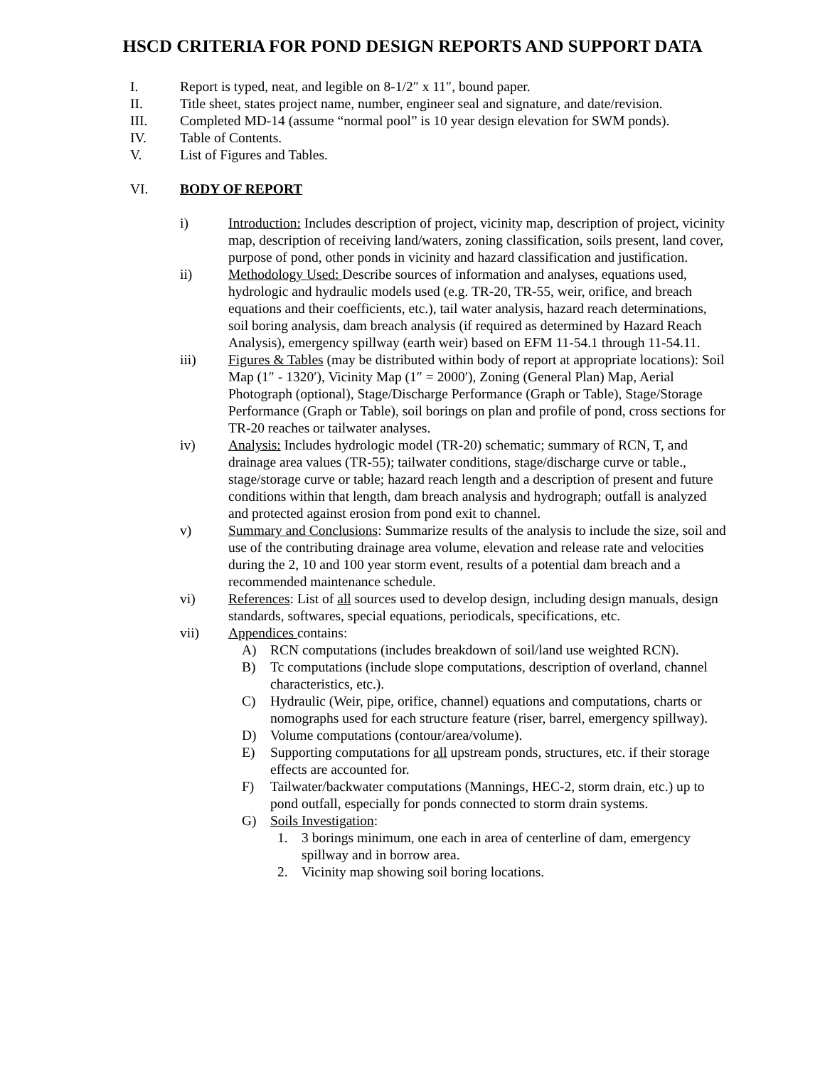HSCD CRITERIA FOR POND DESIGN REPORTS AND SUPPORT DATA
I. Report is typed, neat, and legible on 8-1/2″ x 11″, bound paper.
II. Title sheet, states project name, number, engineer seal and signature, and date/revision.
III. Completed MD-14 (assume “normal pool” is 10 year design elevation for SWM ponds).
IV. Table of Contents.
V. List of Figures and Tables.
VI. BODY OF REPORT
i) Introduction: Includes description of project, vicinity map, description of project, vicinity map, description of receiving land/waters, zoning classification, soils present, land cover, purpose of pond, other ponds in vicinity and hazard classification and justification.
ii) Methodology Used: Describe sources of information and analyses, equations used, hydrologic and hydraulic models used (e.g. TR-20, TR-55, weir, orifice, and breach equations and their coefficients, etc.), tail water analysis, hazard reach determinations, soil boring analysis, dam breach analysis (if required as determined by Hazard Reach Analysis), emergency spillway (earth weir) based on EFM 11-54.1 through 11-54.11.
iii) Figures & Tables (may be distributed within body of report at appropriate locations): Soil Map (1″ - 1320′), Vicinity Map (1″ = 2000′), Zoning (General Plan) Map, Aerial Photograph (optional), Stage/Discharge Performance (Graph or Table), Stage/Storage Performance (Graph or Table), soil borings on plan and profile of pond, cross sections for TR-20 reaches or tailwater analyses.
iv) Analysis: Includes hydrologic model (TR-20) schematic; summary of RCN, T, and drainage area values (TR-55); tailwater conditions, stage/discharge curve or table., stage/storage curve or table; hazard reach length and a description of present and future conditions within that length, dam breach analysis and hydrograph; outfall is analyzed and protected against erosion from pond exit to channel.
v) Summary and Conclusions: Summarize results of the analysis to include the size, soil and use of the contributing drainage area volume, elevation and release rate and velocities during the 2, 10 and 100 year storm event, results of a potential dam breach and a recommended maintenance schedule.
vi) References: List of all sources used to develop design, including design manuals, design standards, softwares, special equations, periodicals, specifications, etc.
vii) Appendices contains:
A) RCN computations (includes breakdown of soil/land use weighted RCN).
B) Tc computations (include slope computations, description of overland, channel characteristics, etc.).
C) Hydraulic (Weir, pipe, orifice, channel) equations and computations, charts or nomographs used for each structure feature (riser, barrel, emergency spillway).
D) Volume computations (contour/area/volume).
E) Supporting computations for all upstream ponds, structures, etc. if their storage effects are accounted for.
F) Tailwater/backwater computations (Mannings, HEC-2, storm drain, etc.) up to pond outfall, especially for ponds connected to storm drain systems.
G) Soils Investigation:
1. 3 borings minimum, one each in area of centerline of dam, emergency spillway and in borrow area.
2. Vicinity map showing soil boring locations.